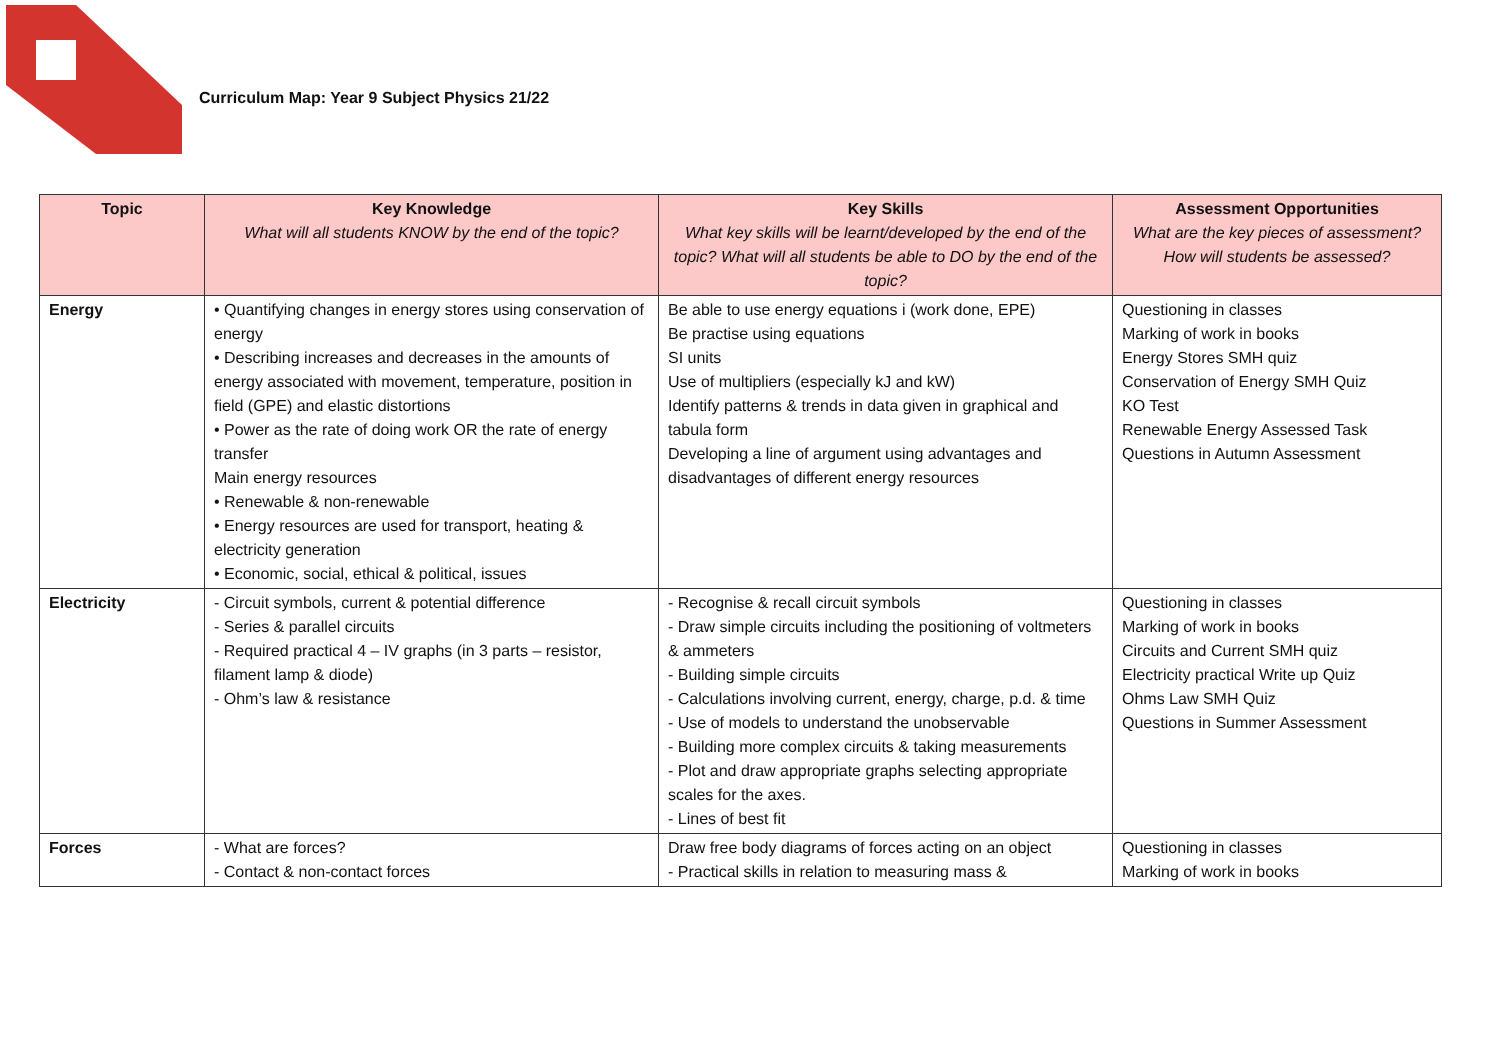Curriculum Map: Year 9 Subject Physics 21/22
| Topic | Key Knowledge What will all students KNOW by the end of the topic? | Key Skills What key skills will be learnt/developed by the end of the topic? What will all students be able to DO by the end of the topic? | Assessment Opportunities What are the key pieces of assessment? How will students be assessed? |
| --- | --- | --- | --- |
| Energy | • Quantifying changes in energy stores using conservation of energy • Describing increases and decreases in the amounts of energy associated with movement, temperature, position in field (GPE) and elastic distortions • Power as the rate of doing work OR the rate of energy transfer Main energy resources • Renewable & non-renewable • Energy resources are used for transport, heating & electricity generation • Economic, social, ethical & political, issues | Be able to use energy equations i (work done, EPE) Be practise using equations SI units Use of multipliers (especially kJ and kW) Identify patterns & trends in data given in graphical and tabula form Developing a line of argument using advantages and disadvantages of different energy resources | Questioning in classes Marking of work in books Energy Stores SMH quiz Conservation of Energy SMH Quiz KO Test Renewable Energy Assessed Task Questions in Autumn Assessment |
| Electricity | - Circuit symbols, current & potential difference - Series & parallel circuits - Required practical 4 – IV graphs (in 3 parts – resistor, filament lamp & diode) - Ohm’s law & resistance | - Recognise & recall circuit symbols - Draw simple circuits including the positioning of voltmeters & ammeters - Building simple circuits - Calculations involving current, energy, charge, p.d. & time - Use of models to understand the unobservable - Building more complex circuits & taking measurements - Plot and draw appropriate graphs selecting appropriate scales for the axes. - Lines of best fit | Questioning in classes Marking of work in books Circuits and Current SMH quiz Electricity practical Write up Quiz Ohms Law SMH Quiz Questions in Summer Assessment |
| Forces | - What are forces? - Contact & non-contact forces | Draw free body diagrams of forces acting on an object - Practical skills in relation to measuring mass & | Questioning in classes Marking of work in books |